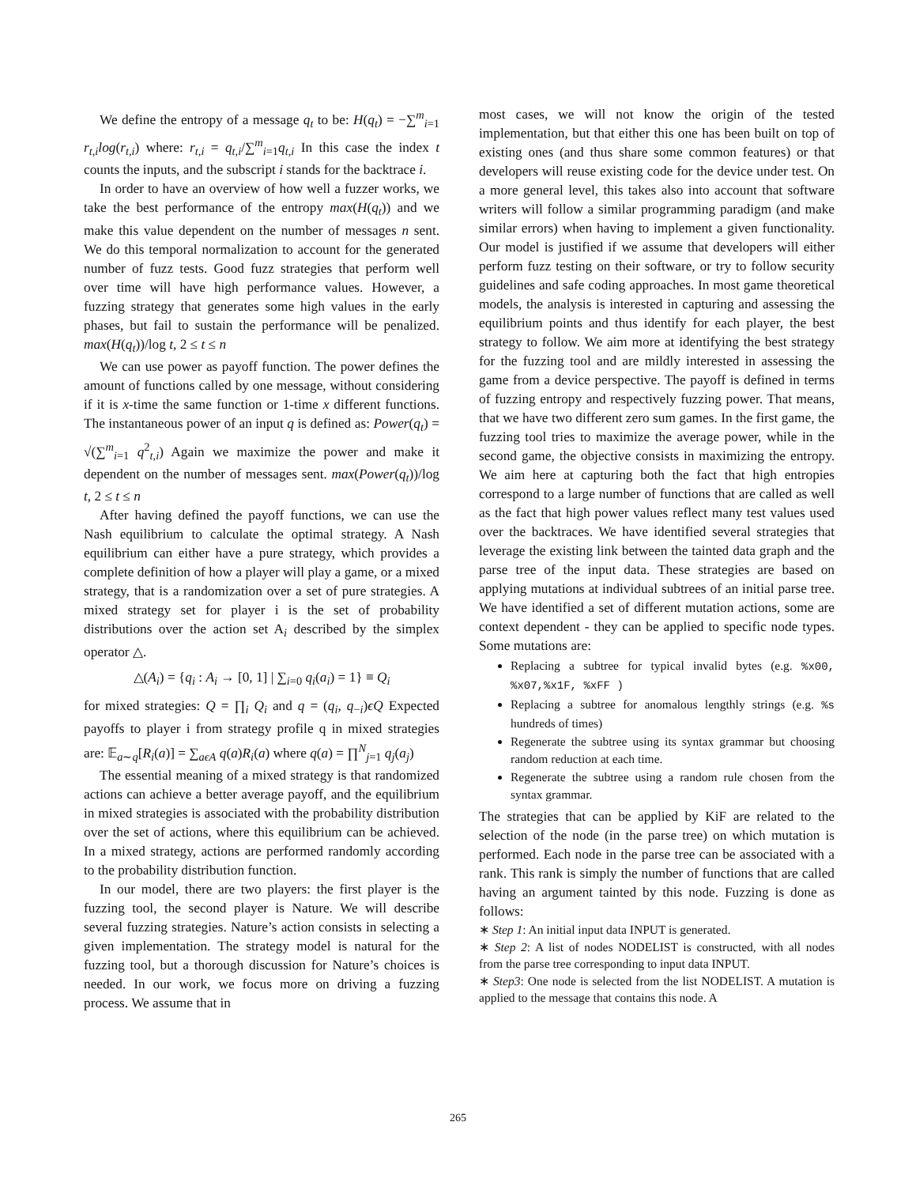We define the entropy of a message q<sub>t</sub> to be: H(q<sub>t</sub>) = −∑<sup>m</sup><sub>i=1</sub> r<sub>t,i</sub>log(r<sub>t,i</sub>) where: r<sub>t,i</sub> = q<sub>t,i</sub>/∑<sup>m</sup><sub>i=1</sub>q<sub>t,i</sub> In this case the index t counts the inputs, and the subscript i stands for the backtrace i.
In order to have an overview of how well a fuzzer works, we take the best performance of the entropy max(H(q<sub>t</sub>)) and we make this value dependent on the number of messages n sent. We do this temporal normalization to account for the generated number of fuzz tests. Good fuzz strategies that perform well over time will have high performance values. However, a fuzzing strategy that generates some high values in the early phases, but fail to sustain the performance will be penalized. max(H(q<sub>t</sub>))/log t, 2 ≤ t ≤ n
We can use power as payoff function. The power defines the amount of functions called by one message, without considering if it is x-time the same function or 1-time x different functions. The instantaneous power of an input q is defined as: Power(q<sub>t</sub>) = √(∑<sup>m</sup><sub>i=1</sub> q<sup>2</sup><sub>t,i</sub>) Again we maximize the power and make it dependent on the number of messages sent. max(Power(q<sub>t</sub>))/log t, 2 ≤ t ≤ n
After having defined the payoff functions, we can use the Nash equilibrium to calculate the optimal strategy. A Nash equilibrium can either have a pure strategy, which provides a complete definition of how a player will play a game, or a mixed strategy, that is a randomization over a set of pure strategies. A mixed strategy set for player i is the set of probability distributions over the action set A<sub>i</sub> described by the simplex operator △.
△(A<sub>i</sub>) = {q<sub>i</sub> : A<sub>i</sub> → [0, 1] | ∑<sub>i=0</sub> q<sub>i</sub>(a<sub>i</sub>) = 1} ≡ Q<sub>i</sub>
for mixed strategies: Q = ∏<sub>i</sub> Q<sub>i</sub> and q = (q<sub>i</sub>, q<sub>−i</sub>)ϵQ Expected payoffs to player i from strategy profile q in mixed strategies are: 𝔼<sub>a∼q</sub>[R<sub>i</sub>(a)] = ∑<sub>aϵA</sub> q(a)R<sub>i</sub>(a) where q(a) = ∏<sup>N</sup><sub>j=1</sub> q<sub>j</sub>(a<sub>j</sub>)
The essential meaning of a mixed strategy is that randomized actions can achieve a better average payoff, and the equilibrium in mixed strategies is associated with the probability distribution over the set of actions, where this equilibrium can be achieved. In a mixed strategy, actions are performed randomly according to the probability distribution function.
In our model, there are two players: the first player is the fuzzing tool, the second player is Nature. We will describe several fuzzing strategies. Nature’s action consists in selecting a given implementation. The strategy model is natural for the fuzzing tool, but a thorough discussion for Nature’s choices is needed. In our work, we focus more on driving a fuzzing process. We assume that in
most cases, we will not know the origin of the tested implementation, but that either this one has been built on top of existing ones (and thus share some common features) or that developers will reuse existing code for the device under test. On a more general level, this takes also into account that software writers will follow a similar programming paradigm (and make similar errors) when having to implement a given functionality. Our model is justified if we assume that developers will either perform fuzz testing on their software, or try to follow security guidelines and safe coding approaches. In most game theoretical models, the analysis is interested in capturing and assessing the equilibrium points and thus identify for each player, the best strategy to follow. We aim more at identifying the best strategy for the fuzzing tool and are mildly interested in assessing the game from a device perspective. The payoff is defined in terms of fuzzing entropy and respectively fuzzing power. That means, that we have two different zero sum games. In the first game, the fuzzing tool tries to maximize the average power, while in the second game, the objective consists in maximizing the entropy. We aim here at capturing both the fact that high entropies correspond to a large number of functions that are called as well as the fact that high power values reflect many test values used over the backtraces. We have identified several strategies that leverage the existing link between the tainted data graph and the parse tree of the input data. These strategies are based on applying mutations at individual subtrees of an initial parse tree. We have identified a set of different mutation actions, some are context dependent - they can be applied to specific node types. Some mutations are:
Replacing a subtree for typical invalid bytes (e.g. %x00, %x07,%x1F, %xFF )
Replacing a subtree for anomalous lengthly strings (e.g. %s hundreds of times)
Regenerate the subtree using its syntax grammar but choosing random reduction at each time.
Regenerate the subtree using a random rule chosen from the syntax grammar.
The strategies that can be applied by KiF are related to the selection of the node (in the parse tree) on which mutation is performed. Each node in the parse tree can be associated with a rank. This rank is simply the number of functions that are called having an argument tainted by this node. Fuzzing is done as follows:
∗ Step 1: An initial input data INPUT is generated.
∗ Step 2: A list of nodes NODELIST is constructed, with all nodes from the parse tree corresponding to input data INPUT.
∗ Step3: One node is selected from the list NODELIST. A mutation is applied to the message that contains this node. A
265